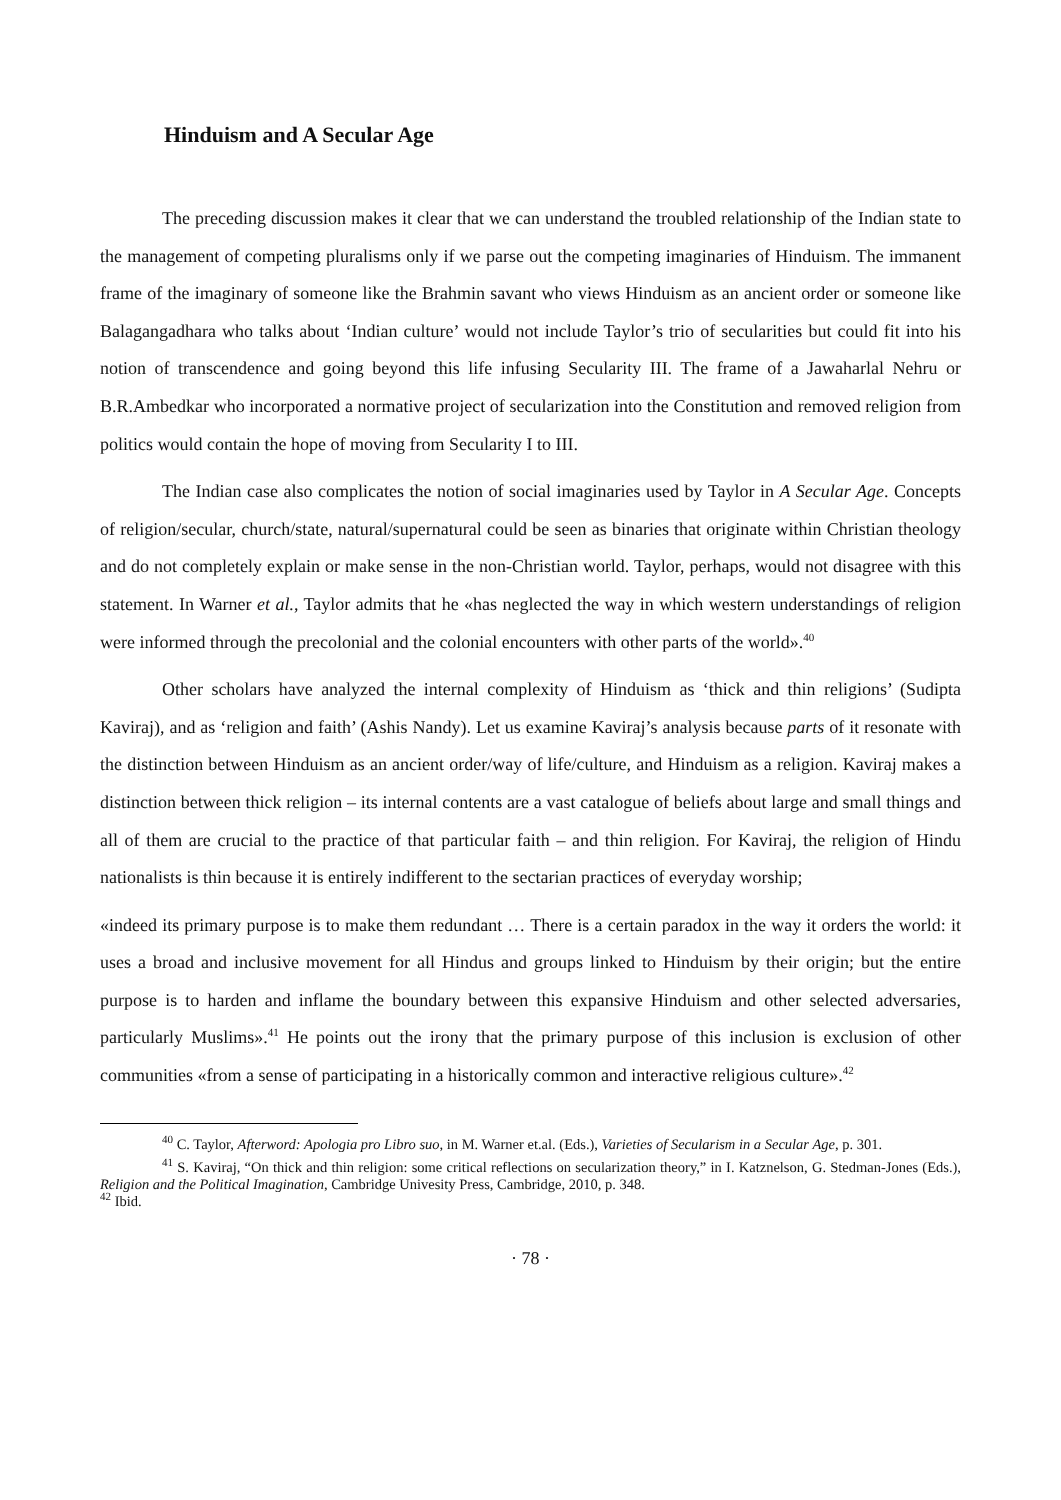Hinduism and A Secular Age
The preceding discussion makes it clear that we can understand the troubled relationship of the Indian state to the management of competing pluralisms only if we parse out the competing imaginaries of Hinduism. The immanent frame of the imaginary of someone like the Brahmin savant who views Hinduism as an ancient order or someone like Balagangadhara who talks about ‘Indian culture’ would not include Taylor’s trio of secularities but could fit into his notion of transcendence and going beyond this life infusing Secularity III. The frame of a Jawaharlal Nehru or B.R.Ambedkar who incorporated a normative project of secularization into the Constitution and removed religion from politics would contain the hope of moving from Secularity I to III.
The Indian case also complicates the notion of social imaginaries used by Taylor in A Secular Age. Concepts of religion/secular, church/state, natural/supernatural could be seen as binaries that originate within Christian theology and do not completely explain or make sense in the non-Christian world. Taylor, perhaps, would not disagree with this statement. In Warner et al., Taylor admits that he «has neglected the way in which western understandings of religion were informed through the precolonial and the colonial encounters with other parts of the world».<sup>40</sup>
Other scholars have analyzed the internal complexity of Hinduism as ‘thick and thin religions’ (Sudipta Kaviraj), and as ‘religion and faith’ (Ashis Nandy). Let us examine Kaviraj’s analysis because parts of it resonate with the distinction between Hinduism as an ancient order/way of life/culture, and Hinduism as a religion. Kaviraj makes a distinction between thick religion – its internal contents are a vast catalogue of beliefs about large and small things and all of them are crucial to the practice of that particular faith – and thin religion. For Kaviraj, the religion of Hindu nationalists is thin because it is entirely indifferent to the sectarian practices of everyday worship;
«indeed its primary purpose is to make them redundant … There is a certain paradox in the way it orders the world: it uses a broad and inclusive movement for all Hindus and groups linked to Hinduism by their origin; but the entire purpose is to harden and inflame the boundary between this expansive Hinduism and other selected adversaries, particularly Muslims».<sup>41</sup> He points out the irony that the primary purpose of this inclusion is exclusion of other communities «from a sense of participating in a historically common and interactive religious culture».<sup>42</sup>
<sup>40</sup> C. Taylor, Afterword: Apologia pro Libro suo, in M. Warner et.al. (Eds.), Varieties of Secularism in a Secular Age, p. 301.
<sup>41</sup> S. Kaviraj, “On thick and thin religion: some critical reflections on secularization theory,” in I. Katznelson, G. Stedman-Jones (Eds.), Religion and the Political Imagination, Cambridge Univesity Press, Cambridge, 2010, p. 348.
<sup>42</sup> Ibid.
· 78 ·